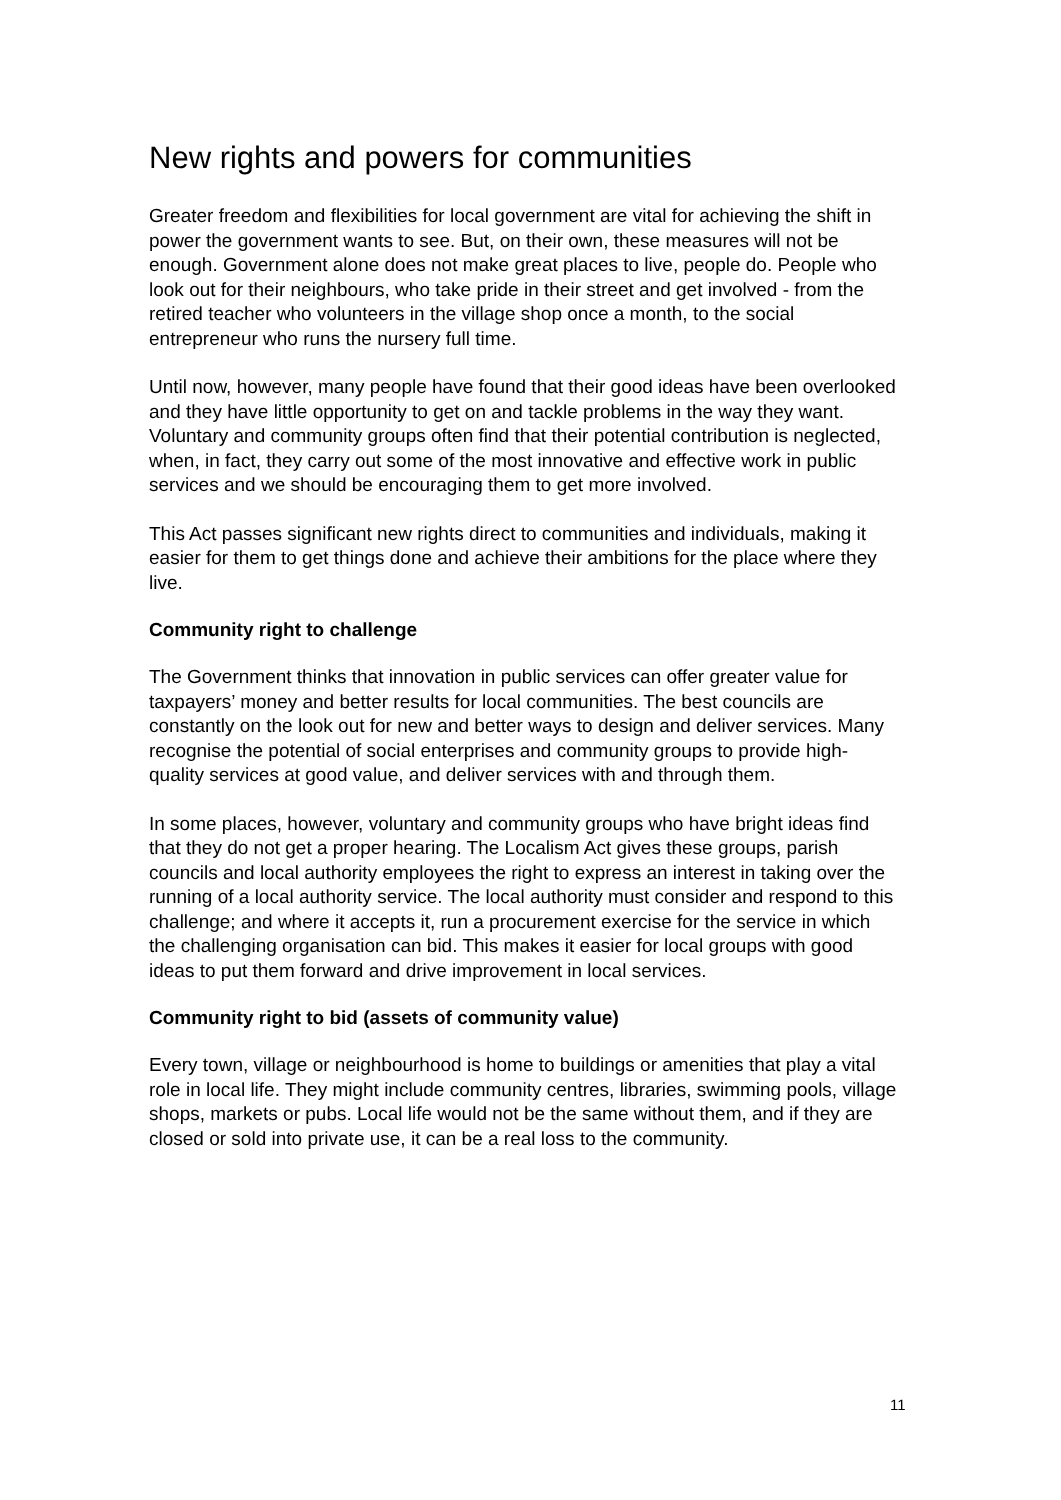New rights and powers for communities
Greater freedom and flexibilities for local government are vital for achieving the shift in power the government wants to see. But, on their own, these measures will not be enough. Government alone does not make great places to live, people do. People who look out for their neighbours, who take pride in their street and get involved - from the retired teacher who volunteers in the village shop once a month, to the social entrepreneur who runs the nursery full time.
Until now, however, many people have found that their good ideas have been overlooked and they have little opportunity to get on and tackle problems in the way they want. Voluntary and community groups often find that their potential contribution is neglected, when, in fact, they carry out some of the most innovative and effective work in public services and we should be encouraging them to get more involved.
This Act passes significant new rights direct to communities and individuals, making it easier for them to get things done and achieve their ambitions for the place where they live.
Community right to challenge
The Government thinks that innovation in public services can offer greater value for taxpayers’ money and better results for local communities. The best councils are constantly on the look out for new and better ways to design and deliver services. Many recognise the potential of social enterprises and community groups to provide high-quality services at good value, and deliver services with and through them.
In some places, however, voluntary and community groups who have bright ideas find that they do not get a proper hearing. The Localism Act gives these groups, parish councils and local authority employees the right to express an interest in taking over the running of a local authority service. The local authority must consider and respond to this challenge; and where it accepts it, run a procurement exercise for the service in which the challenging organisation can bid. This makes it easier for local groups with good ideas to put them forward and drive improvement in local services.
Community right to bid (assets of community value)
Every town, village or neighbourhood is home to buildings or amenities that play a vital role in local life. They might include community centres, libraries, swimming pools, village shops, markets or pubs. Local life would not be the same without them, and if they are closed or sold into private use, it can be a real loss to the community.
11